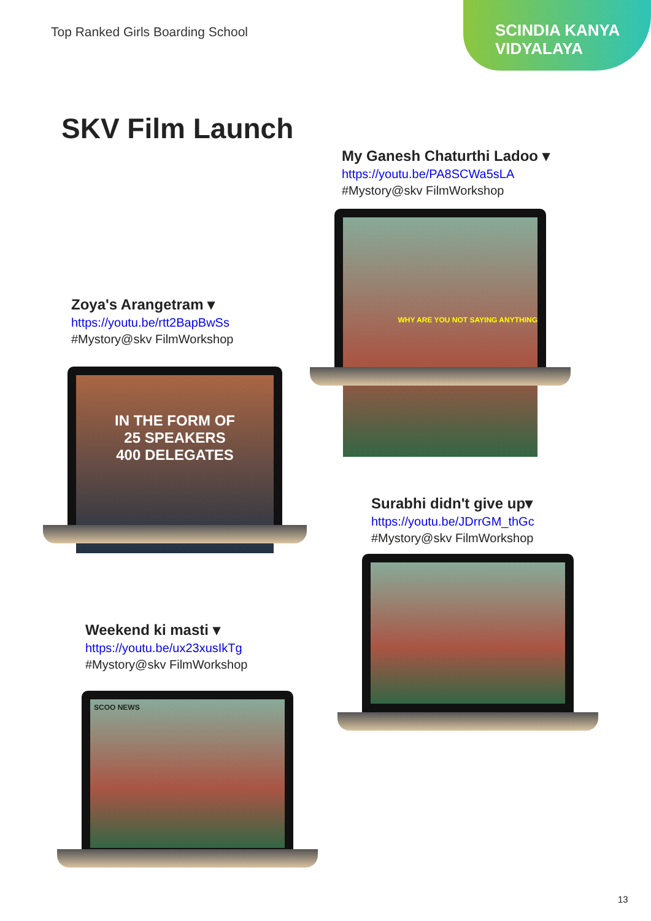Top Ranked Girls Boarding School
SCINDIA KANYA
VIDYALAYA
SKV Film Launch
My Ganesh Chaturthi Ladoo ▾
https://youtu.be/PA8SCWa5sLA
#Mystory@skv FilmWorkshop
WHY ARE YOU NOT SAYING ANYTHING
Zoya's Arangetram ▾
https://youtu.be/rtt2BapBwSs
#Mystory@skv FilmWorkshop
IN THE FORM OF
25 SPEAKERS
400 DELEGATES
Surabhi didn't give up▾
https://youtu.be/JDrrGM_thGc
#Mystory@skv FilmWorkshop
Weekend ki masti ▾
https://youtu.be/ux23xusIkTg
#Mystory@skv FilmWorkshop
SCOO NEWS
13